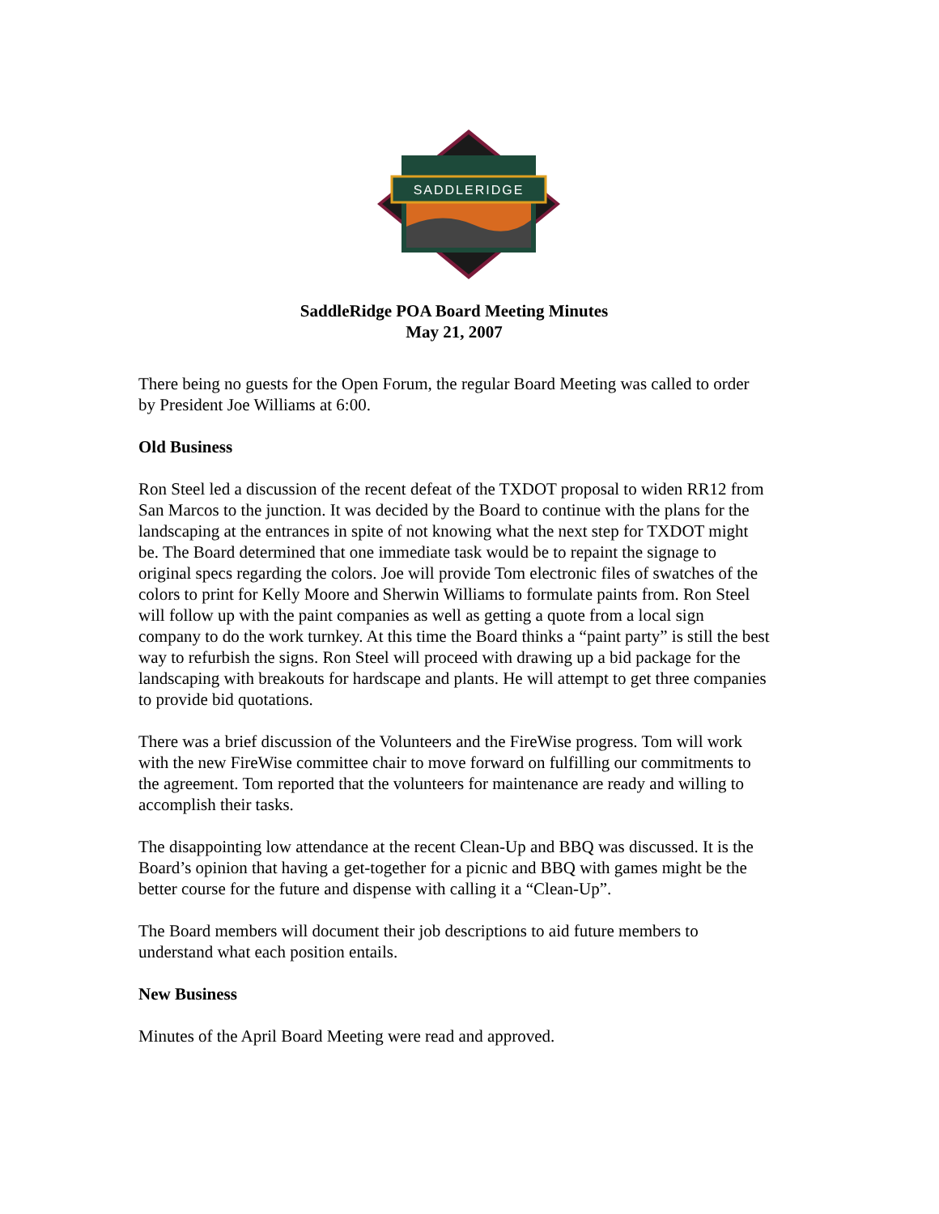SADDLERIDGE
SaddleRidge POA Board Meeting Minutes
May 21, 2007
There being no guests for the Open Forum, the regular Board Meeting was called to order by President Joe Williams at 6:00.
Old Business
Ron Steel led a discussion of the recent defeat of the TXDOT proposal to widen RR12 from San Marcos to the junction. It was decided by the Board to continue with the plans for the landscaping at the entrances in spite of not knowing what the next step for TXDOT might be. The Board determined that one immediate task would be to repaint the signage to original specs regarding the colors. Joe will provide Tom electronic files of swatches of the colors to print for Kelly Moore and Sherwin Williams to formulate paints from. Ron Steel will follow up with the paint companies as well as getting a quote from a local sign company to do the work turnkey. At this time the Board thinks a “paint party” is still the best way to refurbish the signs. Ron Steel will proceed with drawing up a bid package for the landscaping with breakouts for hardscape and plants. He will attempt to get three companies to provide bid quotations.
There was a brief discussion of the Volunteers and the FireWise progress. Tom will work with the new FireWise committee chair to move forward on fulfilling our commitments to the agreement. Tom reported that the volunteers for maintenance are ready and willing to accomplish their tasks.
The disappointing low attendance at the recent Clean-Up and BBQ was discussed. It is the Board’s opinion that having a get-together for a picnic and BBQ with games might be the better course for the future and dispense with calling it a “Clean-Up”.
The Board members will document their job descriptions to aid future members to understand what each position entails.
New Business
Minutes of the April Board Meeting were read and approved.